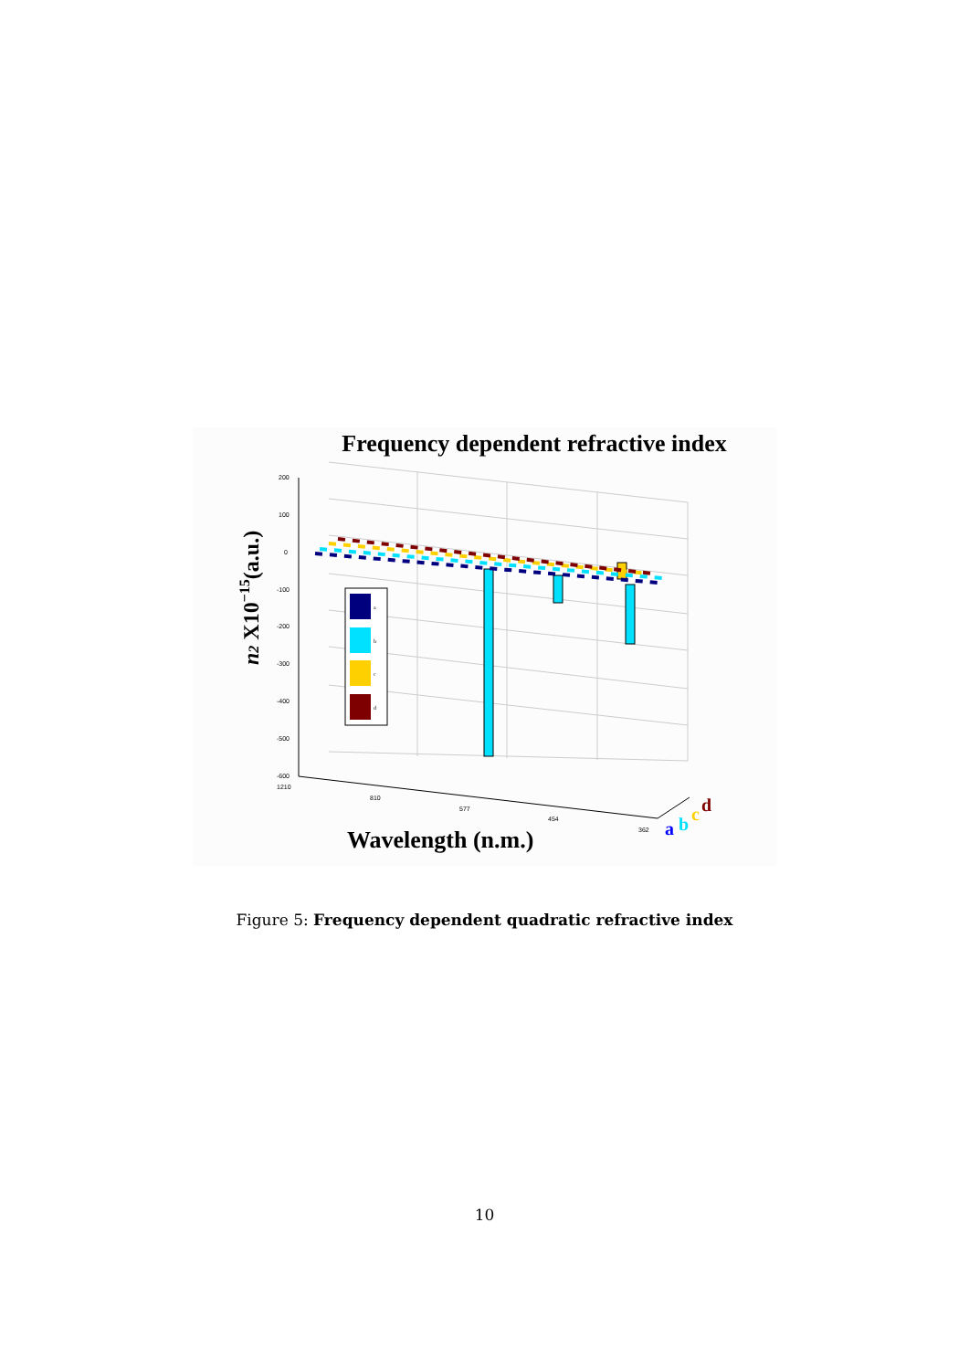Frequency dependent refractive index
200
100
0
-100
-200
-300
-400
-500
-600
1210
810
577
454
362
a
b
c
d
n2 X10−15(a.u.)
Wavelength (n.m.)
a
b
c
d
Figure 5: Frequency dependent quadratic refractive index
10